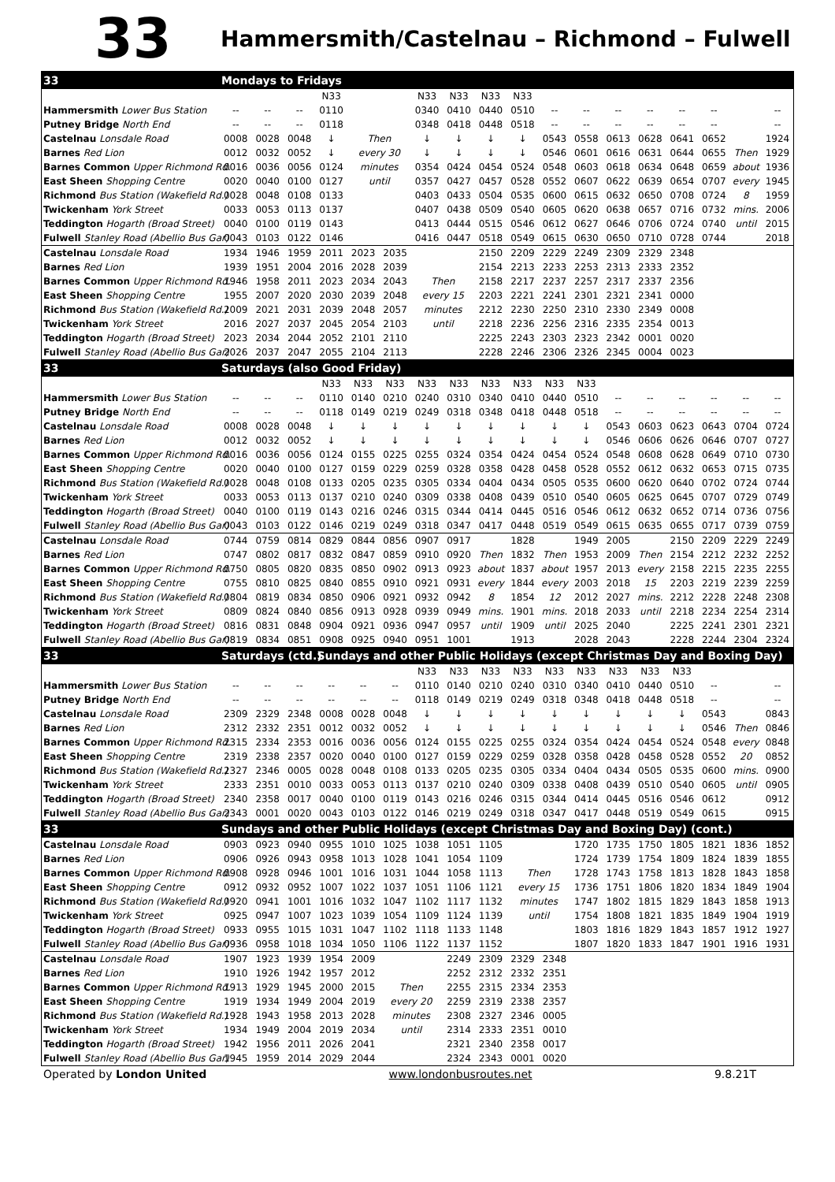33
Hammersmith/Castelnau – Richmond – Fulwell
| 33 | Mondays to Fridays | | | | | | | | | | | | | | | | | |
| | | | | N33 | | | N33 | N33 | N33 | N33 | | | | | | | | |
| Hammersmith Lower Bus Station | -- | -- | -- | 0110 | | | 0340 | 0410 | 0440 | 0510 | -- | -- | -- | -- | -- | -- | | -- |
| Putney Bridge North End | -- | -- | -- | 0118 | | | 0348 | 0418 | 0448 | 0518 | -- | -- | -- | -- | -- | -- | | -- |
| Castelnau Lonsdale Road | 0008 | 0028 | 0048 | ↓ | Then | | ↓ | ↓ | ↓ | ↓ | 0543 | 0558 | 0613 | 0628 | 0641 | 0652 | | 1924 |
| Barnes Red Lion | 0012 | 0032 | 0052 | ↓ | every 30 | | ↓ | ↓ | ↓ | ↓ | 0546 | 0601 | 0616 | 0631 | 0644 | 0655 | Then | 1929 |
| Barnes Common Upper Richmond Rd. | 0016 | 0036 | 0056 | 0124 | minutes | | 0354 | 0424 | 0454 | 0524 | 0548 | 0603 | 0618 | 0634 | 0648 | 0659 | about | 1936 |
| East Sheen Shopping Centre | 0020 | 0040 | 0100 | 0127 | until | | 0357 | 0427 | 0457 | 0528 | 0552 | 0607 | 0622 | 0639 | 0654 | 0707 | every | 1945 |
| Richmond Bus Station (Wakefield Rd.) | 0028 | 0048 | 0108 | 0133 | | | 0403 | 0433 | 0504 | 0535 | 0600 | 0615 | 0632 | 0650 | 0708 | 0724 | 8 | 1959 |
| Twickenham York Street | 0033 | 0053 | 0113 | 0137 | | | 0407 | 0438 | 0509 | 0540 | 0605 | 0620 | 0638 | 0657 | 0716 | 0732 | mins. | 2006 |
| Teddington Hogarth (Broad Street) | 0040 | 0100 | 0119 | 0143 | | | 0413 | 0444 | 0515 | 0546 | 0612 | 0627 | 0646 | 0706 | 0724 | 0740 | until | 2015 |
| Fulwell Stanley Road (Abellio Bus Gar) | 0043 | 0103 | 0122 | 0146 | | | 0416 | 0447 | 0518 | 0549 | 0615 | 0630 | 0650 | 0710 | 0728 | 0744 | | 2018 |
| Castelnau Lonsdale Road | 1934 | 1946 | 1959 | 2011 | 2023 | 2035 | | | 2150 | 2209 | 2229 | 2249 | 2309 | 2329 | 2348 | | | |
| Barnes Red Lion | 1939 | 1951 | 2004 | 2016 | 2028 | 2039 | | | 2154 | 2213 | 2233 | 2253 | 2313 | 2333 | 2352 | | | |
| Barnes Common Upper Richmond Rd. | 1946 | 1958 | 2011 | 2023 | 2034 | 2043 | Then | | 2158 | 2217 | 2237 | 2257 | 2317 | 2337 | 2356 | | | |
| East Sheen Shopping Centre | 1955 | 2007 | 2020 | 2030 | 2039 | 2048 | every 15 | | 2203 | 2221 | 2241 | 2301 | 2321 | 2341 | 0000 | | | |
| Richmond Bus Station (Wakefield Rd.) | 2009 | 2021 | 2031 | 2039 | 2048 | 2057 | minutes | | 2212 | 2230 | 2250 | 2310 | 2330 | 2349 | 0008 | | | |
| Twickenham York Street | 2016 | 2027 | 2037 | 2045 | 2054 | 2103 | until | | 2218 | 2236 | 2256 | 2316 | 2335 | 2354 | 0013 | | | |
| Teddington Hogarth (Broad Street) | 2023 | 2034 | 2044 | 2052 | 2101 | 2110 | | | 2225 | 2243 | 2303 | 2323 | 2342 | 0001 | 0020 | | | |
| Fulwell Stanley Road (Abellio Bus Gar) | 2026 | 2037 | 2047 | 2055 | 2104 | 2113 | | | 2228 | 2246 | 2306 | 2326 | 2345 | 0004 | 0023 | | | |
| 33 | Saturdays (also Good Friday) | | | | | | | | | | | | | | | | | |
| | | | | N33 | N33 | N33 | N33 | N33 | N33 | N33 | N33 | N33 | | | | | | |
| Hammersmith Lower Bus Station | -- | -- | -- | 0110 | 0140 | 0210 | 0240 | 0310 | 0340 | 0410 | 0440 | 0510 | -- | -- | -- | -- | -- | -- |
| Putney Bridge North End | -- | -- | -- | 0118 | 0149 | 0219 | 0249 | 0318 | 0348 | 0418 | 0448 | 0518 | -- | -- | -- | -- | -- | -- |
| Castelnau Lonsdale Road | 0008 | 0028 | 0048 | ↓ | ↓ | ↓ | ↓ | ↓ | ↓ | ↓ | ↓ | ↓ | 0543 | 0603 | 0623 | 0643 | 0704 | 0724 |
| Barnes Red Lion | 0012 | 0032 | 0052 | ↓ | ↓ | ↓ | ↓ | ↓ | ↓ | ↓ | ↓ | ↓ | 0546 | 0606 | 0626 | 0646 | 0707 | 0727 |
| Barnes Common Upper Richmond Rd. | 0016 | 0036 | 0056 | 0124 | 0155 | 0225 | 0255 | 0324 | 0354 | 0424 | 0454 | 0524 | 0548 | 0608 | 0628 | 0649 | 0710 | 0730 |
| East Sheen Shopping Centre | 0020 | 0040 | 0100 | 0127 | 0159 | 0229 | 0259 | 0328 | 0358 | 0428 | 0458 | 0528 | 0552 | 0612 | 0632 | 0653 | 0715 | 0735 |
| Richmond Bus Station (Wakefield Rd.) | 0028 | 0048 | 0108 | 0133 | 0205 | 0235 | 0305 | 0334 | 0404 | 0434 | 0505 | 0535 | 0600 | 0620 | 0640 | 0702 | 0724 | 0744 |
| Twickenham York Street | 0033 | 0053 | 0113 | 0137 | 0210 | 0240 | 0309 | 0338 | 0408 | 0439 | 0510 | 0540 | 0605 | 0625 | 0645 | 0707 | 0729 | 0749 |
| Teddington Hogarth (Broad Street) | 0040 | 0100 | 0119 | 0143 | 0216 | 0246 | 0315 | 0344 | 0414 | 0445 | 0516 | 0546 | 0612 | 0632 | 0652 | 0714 | 0736 | 0756 |
| Fulwell Stanley Road (Abellio Bus Gar) | 0043 | 0103 | 0122 | 0146 | 0219 | 0249 | 0318 | 0347 | 0417 | 0448 | 0519 | 0549 | 0615 | 0635 | 0655 | 0717 | 0739 | 0759 |
| Castelnau Lonsdale Road | 0744 | 0759 | 0814 | 0829 | 0844 | 0856 | 0907 | 0917 | | 1828 | | 1949 | 2005 | | 2150 | 2209 | 2229 | 2249 |
| Barnes Red Lion | 0747 | 0802 | 0817 | 0832 | 0847 | 0859 | 0910 | 0920 | Then | 1832 | Then | 1953 | 2009 | Then | 2154 | 2212 | 2232 | 2252 |
| Barnes Common Upper Richmond Rd. | 0750 | 0805 | 0820 | 0835 | 0850 | 0902 | 0913 | 0923 | about | 1837 | about | 1957 | 2013 | every | 2158 | 2215 | 2235 | 2255 |
| East Sheen Shopping Centre | 0755 | 0810 | 0825 | 0840 | 0855 | 0910 | 0921 | 0931 | every | 1844 | every | 2003 | 2018 | 15 | 2203 | 2219 | 2239 | 2259 |
| Richmond Bus Station (Wakefield Rd.) | 0804 | 0819 | 0834 | 0850 | 0906 | 0921 | 0932 | 0942 | 8 | 1854 | 12 | 2012 | 2027 | mins. | 2212 | 2228 | 2248 | 2308 |
| Twickenham York Street | 0809 | 0824 | 0840 | 0856 | 0913 | 0928 | 0939 | 0949 | mins. | 1901 | mins. | 2018 | 2033 | until | 2218 | 2234 | 2254 | 2314 |
| Teddington Hogarth (Broad Street) | 0816 | 0831 | 0848 | 0904 | 0921 | 0936 | 0947 | 0957 | until | 1909 | until | 2025 | 2040 | | 2225 | 2241 | 2301 | 2321 |
| Fulwell Stanley Road (Abellio Bus Gar) | 0819 | 0834 | 0851 | 0908 | 0925 | 0940 | 0951 | 1001 | | 1913 | | 2028 | 2043 | | 2228 | 2244 | 2304 | 2324 |
| 33 | Saturdays (ctd.) | | | Sundays and other Public Holidays (except Christmas Day and Boxing Day) | | | | | | | | | | | | | | |
| | | | | | | | N33 | N33 | N33 | N33 | N33 | N33 | N33 | N33 | N33 | | | |
| Hammersmith Lower Bus Station | -- | -- | -- | -- | -- | -- | 0110 | 0140 | 0210 | 0240 | 0310 | 0340 | 0410 | 0440 | 0510 | -- | | -- |
| Putney Bridge North End | -- | -- | -- | -- | -- | -- | 0118 | 0149 | 0219 | 0249 | 0318 | 0348 | 0418 | 0448 | 0518 | -- | | -- |
| Castelnau Lonsdale Road | 2309 | 2329 | 2348 | 0008 | 0028 | 0048 | ↓ | ↓ | ↓ | ↓ | ↓ | ↓ | ↓ | ↓ | ↓ | 0543 | | 0843 |
| Barnes Red Lion | 2312 | 2332 | 2351 | 0012 | 0032 | 0052 | ↓ | ↓ | ↓ | ↓ | ↓ | ↓ | ↓ | ↓ | ↓ | 0546 | Then | 0846 |
| Barnes Common Upper Richmond Rd. | 2315 | 2334 | 2353 | 0016 | 0036 | 0056 | 0124 | 0155 | 0225 | 0255 | 0324 | 0354 | 0424 | 0454 | 0524 | 0548 | every | 0848 |
| East Sheen Shopping Centre | 2319 | 2338 | 2357 | 0020 | 0040 | 0100 | 0127 | 0159 | 0229 | 0259 | 0328 | 0358 | 0428 | 0458 | 0528 | 0552 | 20 | 0852 |
| Richmond Bus Station (Wakefield Rd.) | 2327 | 2346 | 0005 | 0028 | 0048 | 0108 | 0133 | 0205 | 0235 | 0305 | 0334 | 0404 | 0434 | 0505 | 0535 | 0600 | mins. | 0900 |
| Twickenham York Street | 2333 | 2351 | 0010 | 0033 | 0053 | 0113 | 0137 | 0210 | 0240 | 0309 | 0338 | 0408 | 0439 | 0510 | 0540 | 0605 | until | 0905 |
| Teddington Hogarth (Broad Street) | 2340 | 2358 | 0017 | 0040 | 0100 | 0119 | 0143 | 0216 | 0246 | 0315 | 0344 | 0414 | 0445 | 0516 | 0546 | 0612 | | 0912 |
| Fulwell Stanley Road (Abellio Bus Gar) | 2343 | 0001 | 0020 | 0043 | 0103 | 0122 | 0146 | 0219 | 0249 | 0318 | 0347 | 0417 | 0448 | 0519 | 0549 | 0615 | | 0915 |
| 33 | Sundays and other Public Holidays (except Christmas Day and Boxing Day) (cont.) | | | | | | | | | | | | | | | | | |
| Castelnau Lonsdale Road | 0903 | 0923 | 0940 | 0955 | 1010 | 1025 | 1038 | 1051 | 1105 | | | 1720 | 1735 | 1750 | 1805 | 1821 | 1836 | 1852 |
| Barnes Red Lion | 0906 | 0926 | 0943 | 0958 | 1013 | 1028 | 1041 | 1054 | 1109 | | | 1724 | 1739 | 1754 | 1809 | 1824 | 1839 | 1855 |
| Barnes Common Upper Richmond Rd. | 0908 | 0928 | 0946 | 1001 | 1016 | 1031 | 1044 | 1058 | 1113 | Then | | 1728 | 1743 | 1758 | 1813 | 1828 | 1843 | 1858 |
| East Sheen Shopping Centre | 0912 | 0932 | 0952 | 1007 | 1022 | 1037 | 1051 | 1106 | 1121 | every 15 | | 1736 | 1751 | 1806 | 1820 | 1834 | 1849 | 1904 |
| Richmond Bus Station (Wakefield Rd.) | 0920 | 0941 | 1001 | 1016 | 1032 | 1047 | 1102 | 1117 | 1132 | minutes | | 1747 | 1802 | 1815 | 1829 | 1843 | 1858 | 1913 |
| Twickenham York Street | 0925 | 0947 | 1007 | 1023 | 1039 | 1054 | 1109 | 1124 | 1139 | until | | 1754 | 1808 | 1821 | 1835 | 1849 | 1904 | 1919 |
| Teddington Hogarth (Broad Street) | 0933 | 0955 | 1015 | 1031 | 1047 | 1102 | 1118 | 1133 | 1148 | | | 1803 | 1816 | 1829 | 1843 | 1857 | 1912 | 1927 |
| Fulwell Stanley Road (Abellio Bus Gar) | 0936 | 0958 | 1018 | 1034 | 1050 | 1106 | 1122 | 1137 | 1152 | | | 1807 | 1820 | 1833 | 1847 | 1901 | 1916 | 1931 |
| Castelnau Lonsdale Road | 1907 | 1923 | 1939 | 1954 | 2009 | | | 2249 | 2309 | 2329 | 2348 | | | | | | | |
| Barnes Red Lion | 1910 | 1926 | 1942 | 1957 | 2012 | | | 2252 | 2312 | 2332 | 2351 | | | | | | | |
| Barnes Common Upper Richmond Rd. | 1913 | 1929 | 1945 | 2000 | 2015 | Then | | 2255 | 2315 | 2334 | 2353 | | | | | | | |
| East Sheen Shopping Centre | 1919 | 1934 | 1949 | 2004 | 2019 | every 20 | | 2259 | 2319 | 2338 | 2357 | | | | | | | |
| Richmond Bus Station (Wakefield Rd.) | 1928 | 1943 | 1958 | 2013 | 2028 | minutes | | 2308 | 2327 | 2346 | 0005 | | | | | | | |
| Twickenham York Street | 1934 | 1949 | 2004 | 2019 | 2034 | until | | 2314 | 2333 | 2351 | 0010 | | | | | | | |
| Teddington Hogarth (Broad Street) | 1942 | 1956 | 2011 | 2026 | 2041 | | | 2321 | 2340 | 2358 | 0017 | | | | | | | |
| Fulwell Stanley Road (Abellio Bus Gar) | 1945 | 1959 | 2014 | 2029 | 2044 | | | 2324 | 2343 | 0001 | 0020 | | | | | | | |
Operated by London United www.londonbusroutes.net 9.8.21T